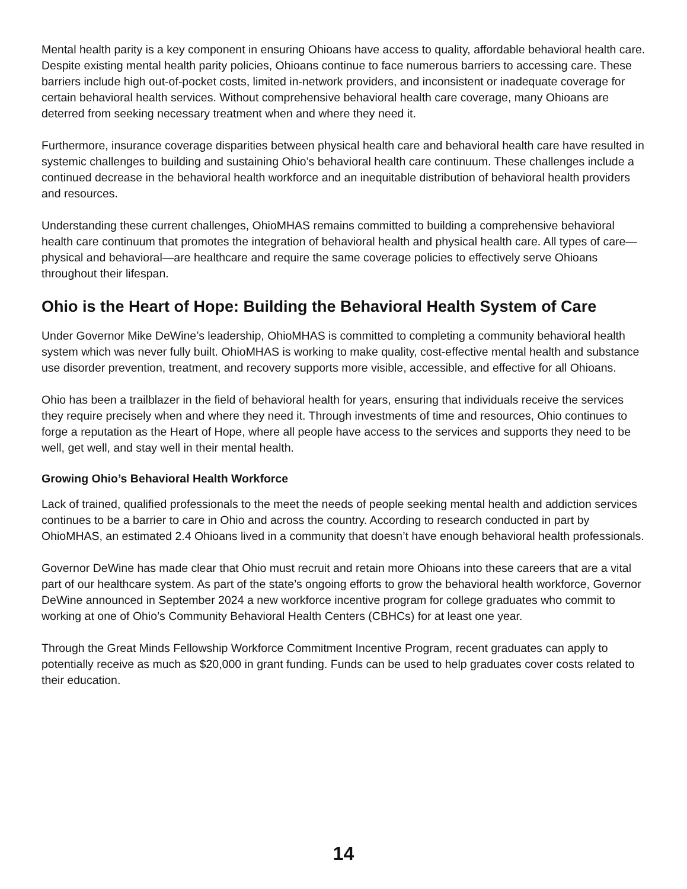Mental health parity is a key component in ensuring Ohioans have access to quality, affordable behavioral health care. Despite existing mental health parity policies, Ohioans continue to face numerous barriers to accessing care. These barriers include high out-of-pocket costs, limited in-network providers, and inconsistent or inadequate coverage for certain behavioral health services. Without comprehensive behavioral health care coverage, many Ohioans are deterred from seeking necessary treatment when and where they need it.
Furthermore, insurance coverage disparities between physical health care and behavioral health care have resulted in systemic challenges to building and sustaining Ohio’s behavioral health care continuum. These challenges include a continued decrease in the behavioral health workforce and an inequitable distribution of behavioral health providers and resources.
Understanding these current challenges, OhioMHAS remains committed to building a comprehensive behavioral health care continuum that promotes the integration of behavioral health and physical health care. All types of care—physical and behavioral—are healthcare and require the same coverage policies to effectively serve Ohioans throughout their lifespan.
Ohio is the Heart of Hope: Building the Behavioral Health System of Care
Under Governor Mike DeWine’s leadership, OhioMHAS is committed to completing a community behavioral health system which was never fully built. OhioMHAS is working to make quality, cost-effective mental health and substance use disorder prevention, treatment, and recovery supports more visible, accessible, and effective for all Ohioans.
Ohio has been a trailblazer in the field of behavioral health for years, ensuring that individuals receive the services they require precisely when and where they need it. Through investments of time and resources, Ohio continues to forge a reputation as the Heart of Hope, where all people have access to the services and supports they need to be well, get well, and stay well in their mental health.
Growing Ohio’s Behavioral Health Workforce
Lack of trained, qualified professionals to the meet the needs of people seeking mental health and addiction services continues to be a barrier to care in Ohio and across the country. According to research conducted in part by OhioMHAS, an estimated 2.4 Ohioans lived in a community that doesn’t have enough behavioral health professionals.
Governor DeWine has made clear that Ohio must recruit and retain more Ohioans into these careers that are a vital part of our healthcare system. As part of the state’s ongoing efforts to grow the behavioral health workforce, Governor DeWine announced in September 2024 a new workforce incentive program for college graduates who commit to working at one of Ohio’s Community Behavioral Health Centers (CBHCs) for at least one year.
Through the Great Minds Fellowship Workforce Commitment Incentive Program, recent graduates can apply to potentially receive as much as $20,000 in grant funding. Funds can be used to help graduates cover costs related to their education.
14